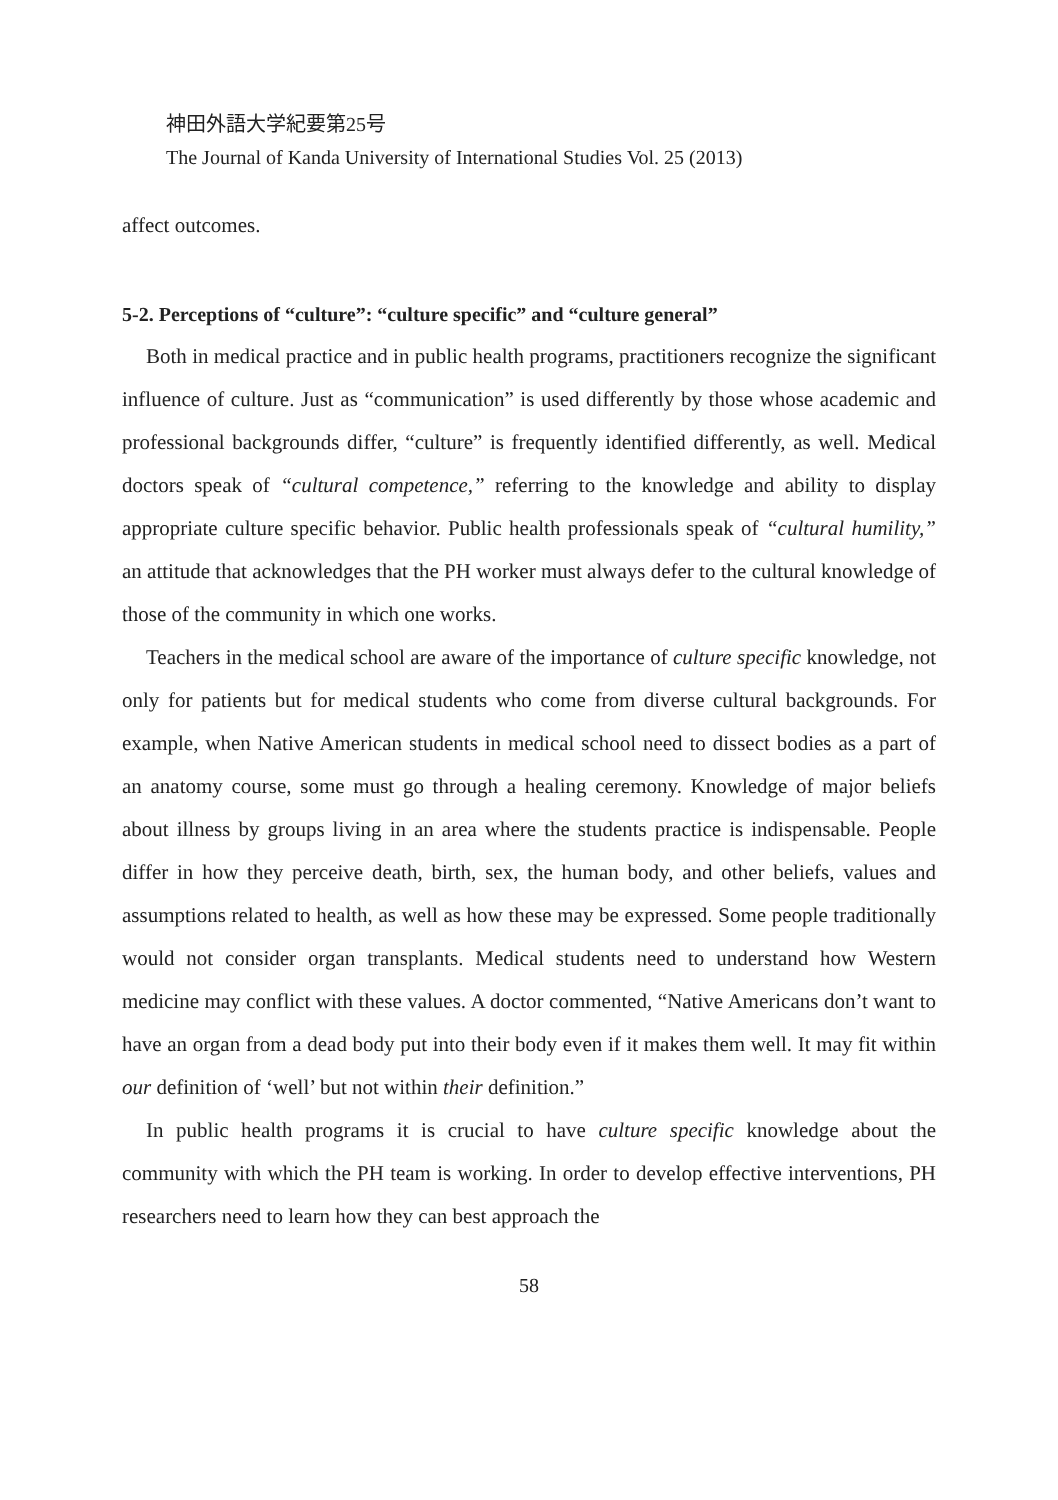神田外語大学紀要第25号
The Journal of Kanda University of International Studies Vol. 25 (2013)
affect outcomes.
5-2. Perceptions of “culture”: “culture specific” and “culture general”
Both in medical practice and in public health programs, practitioners recognize the significant influence of culture. Just as “communication” is used differently by those whose academic and professional backgrounds differ, “culture” is frequently identified differently, as well. Medical doctors speak of “cultural competence,” referring to the knowledge and ability to display appropriate culture specific behavior. Public health professionals speak of “cultural humility,” an attitude that acknowledges that the PH worker must always defer to the cultural knowledge of those of the community in which one works.
Teachers in the medical school are aware of the importance of culture specific knowledge, not only for patients but for medical students who come from diverse cultural backgrounds. For example, when Native American students in medical school need to dissect bodies as a part of an anatomy course, some must go through a healing ceremony. Knowledge of major beliefs about illness by groups living in an area where the students practice is indispensable. People differ in how they perceive death, birth, sex, the human body, and other beliefs, values and assumptions related to health, as well as how these may be expressed. Some people traditionally would not consider organ transplants. Medical students need to understand how Western medicine may conflict with these values. A doctor commented, “Native Americans don’t want to have an organ from a dead body put into their body even if it makes them well. It may fit within our definition of ‘well’ but not within their definition.”
In public health programs it is crucial to have culture specific knowledge about the community with which the PH team is working. In order to develop effective interventions, PH researchers need to learn how they can best approach the
58